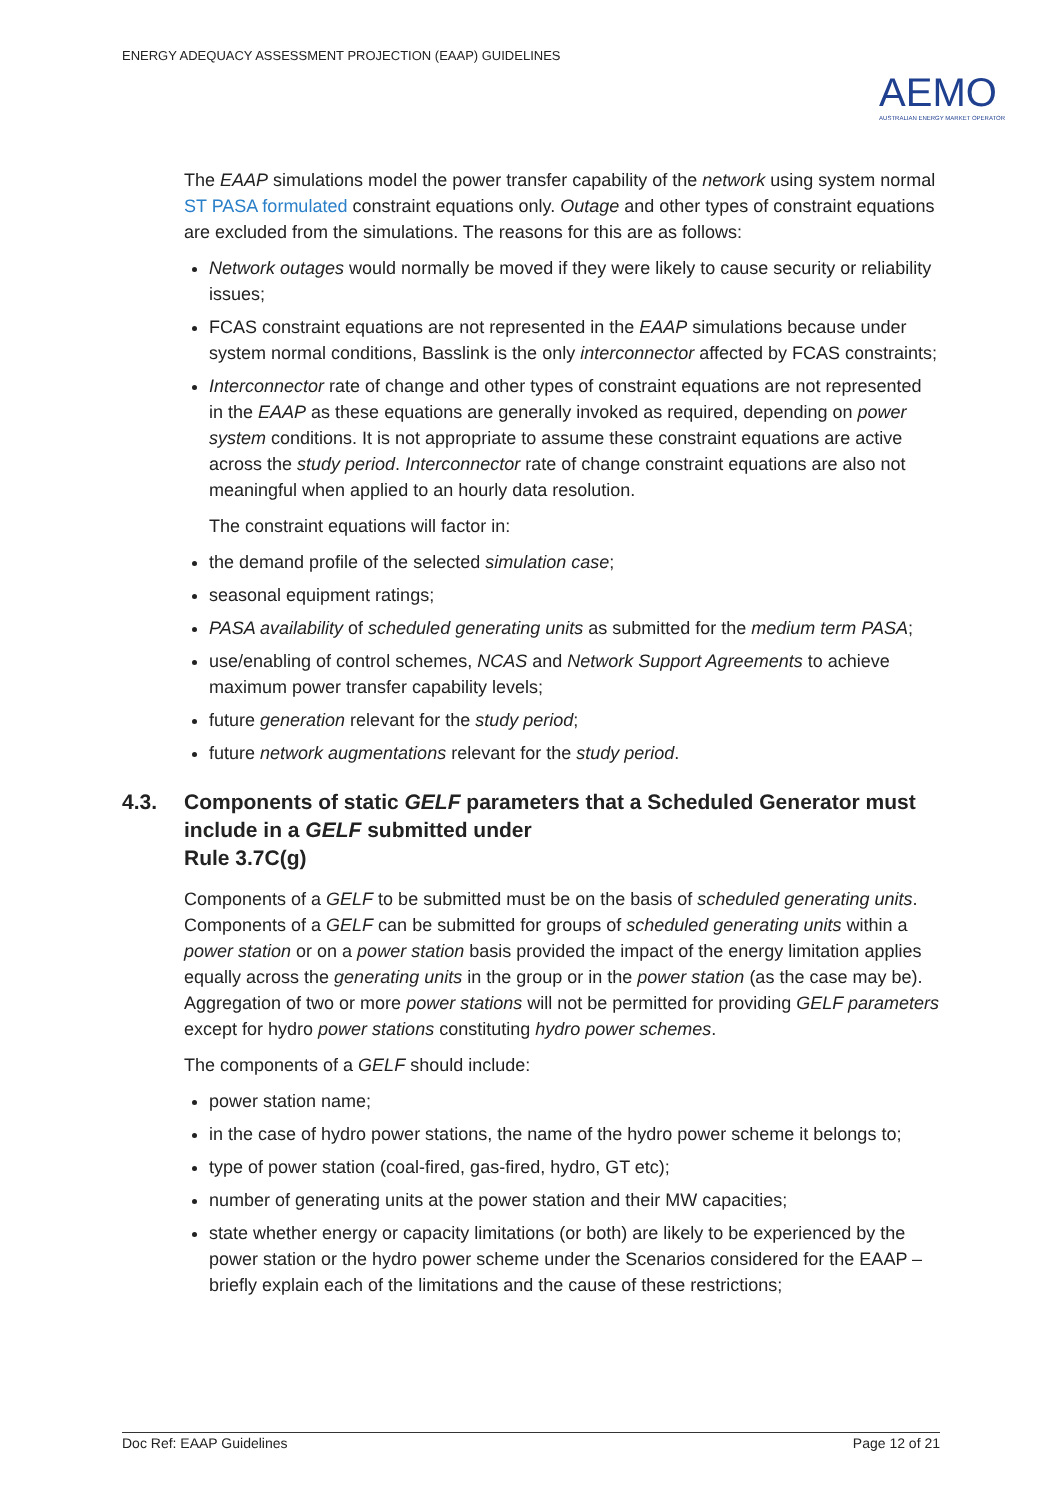ENERGY ADEQUACY ASSESSMENT PROJECTION (EAAP) GUIDELINES
AEMO
AUSTRALIAN ENERGY MARKET OPERATOR
The EAAP simulations model the power transfer capability of the network using system normal ST PASA formulated constraint equations only. Outage and other types of constraint equations are excluded from the simulations. The reasons for this are as follows:
Network outages would normally be moved if they were likely to cause security or reliability issues;
FCAS constraint equations are not represented in the EAAP simulations because under system normal conditions, Basslink is the only interconnector affected by FCAS constraints;
Interconnector rate of change and other types of constraint equations are not represented in the EAAP as these equations are generally invoked as required, depending on power system conditions. It is not appropriate to assume these constraint equations are active across the study period. Interconnector rate of change constraint equations are also not meaningful when applied to an hourly data resolution.
The constraint equations will factor in:
the demand profile of the selected simulation case;
seasonal equipment ratings;
PASA availability of scheduled generating units as submitted for the medium term PASA;
use/enabling of control schemes, NCAS and Network Support Agreements to achieve maximum power transfer capability levels;
future generation relevant for the study period;
future network augmentations relevant for the study period.
4.3. Components of static GELF parameters that a Scheduled Generator must include in a GELF submitted under
Rule 3.7C(g)
Components of a GELF to be submitted must be on the basis of scheduled generating units. Components of a GELF can be submitted for groups of scheduled generating units within a power station or on a power station basis provided the impact of the energy limitation applies equally across the generating units in the group or in the power station (as the case may be). Aggregation of two or more power stations will not be permitted for providing GELF parameters except for hydro power stations constituting hydro power schemes.
The components of a GELF should include:
power station name;
in the case of hydro power stations, the name of the hydro power scheme it belongs to;
type of power station (coal-fired, gas-fired, hydro, GT etc);
number of generating units at the power station and their MW capacities;
state whether energy or capacity limitations (or both) are likely to be experienced by the power station or the hydro power scheme under the Scenarios considered for the EAAP – briefly explain each of the limitations and the cause of these restrictions;
Doc Ref: EAAP Guidelines Page 12 of 21